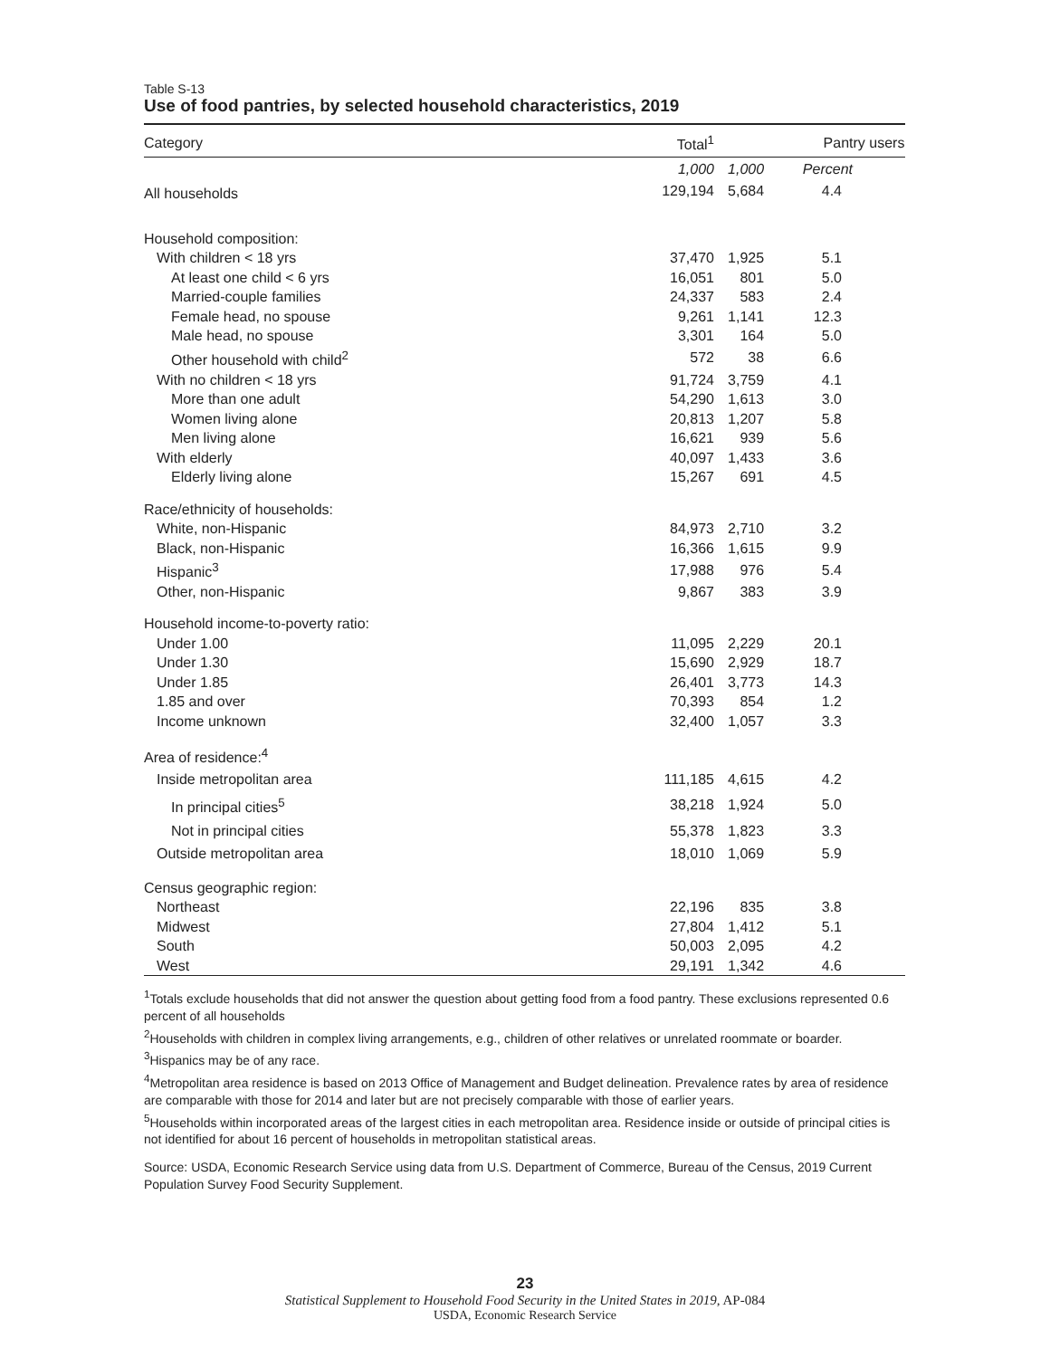Table S-13
Use of food pantries, by selected household characteristics, 2019
| Category | Total<sup>1</sup> | Pantry users | |
| --- | --- | --- | --- |
| | 1,000 | 1,000 | Percent |
| All households | 129,194 | 5,684 | 4.4 |
| Household composition: | | | |
| With children < 18 yrs | 37,470 | 1,925 | 5.1 |
| At least one child < 6 yrs | 16,051 | 801 | 5.0 |
| Married-couple families | 24,337 | 583 | 2.4 |
| Female head, no spouse | 9,261 | 1,141 | 12.3 |
| Male head, no spouse | 3,301 | 164 | 5.0 |
| Other household with child<sup>2</sup> | 572 | 38 | 6.6 |
| With no children < 18 yrs | 91,724 | 3,759 | 4.1 |
| More than one adult | 54,290 | 1,613 | 3.0 |
| Women living alone | 20,813 | 1,207 | 5.8 |
| Men living alone | 16,621 | 939 | 5.6 |
| With elderly | 40,097 | 1,433 | 3.6 |
| Elderly living alone | 15,267 | 691 | 4.5 |
| Race/ethnicity of households: | | | |
| White, non-Hispanic | 84,973 | 2,710 | 3.2 |
| Black, non-Hispanic | 16,366 | 1,615 | 9.9 |
| Hispanic<sup>3</sup> | 17,988 | 976 | 5.4 |
| Other, non-Hispanic | 9,867 | 383 | 3.9 |
| Household income-to-poverty ratio: | | | |
| Under 1.00 | 11,095 | 2,229 | 20.1 |
| Under 1.30 | 15,690 | 2,929 | 18.7 |
| Under 1.85 | 26,401 | 3,773 | 14.3 |
| 1.85 and over | 70,393 | 854 | 1.2 |
| Income unknown | 32,400 | 1,057 | 3.3 |
| Area of residence:<sup>4</sup> | | | |
| Inside metropolitan area | 111,185 | 4,615 | 4.2 |
| In principal cities<sup>5</sup> | 38,218 | 1,924 | 5.0 |
| Not in principal cities | 55,378 | 1,823 | 3.3 |
| Outside metropolitan area | 18,010 | 1,069 | 5.9 |
| Census geographic region: | | | |
| Northeast | 22,196 | 835 | 3.8 |
| Midwest | 27,804 | 1,412 | 5.1 |
| South | 50,003 | 2,095 | 4.2 |
| West | 29,191 | 1,342 | 4.6 |
<sup>1</sup> Totals exclude households that did not answer the question about getting food from a food pantry. These exclusions represented 0.6 percent of all households
<sup>2</sup> Households with children in complex living arrangements, e.g., children of other relatives or unrelated roommate or boarder.
<sup>3</sup> Hispanics may be of any race.
<sup>4</sup> Metropolitan area residence is based on 2013 Office of Management and Budget delineation. Prevalence rates by area of residence are comparable with those for 2014 and later but are not precisely comparable with those of earlier years.
<sup>5</sup> Households within incorporated areas of the largest cities in each metropolitan area. Residence inside or outside of principal cities is not identified for about 16 percent of households in metropolitan statistical areas.
Source: USDA, Economic Research Service using data from U.S. Department of Commerce, Bureau of the Census, 2019 Current Population Survey Food Security Supplement.
23
Statistical Supplement to Household Food Security in the United States in 2019, AP-084
USDA, Economic Research Service